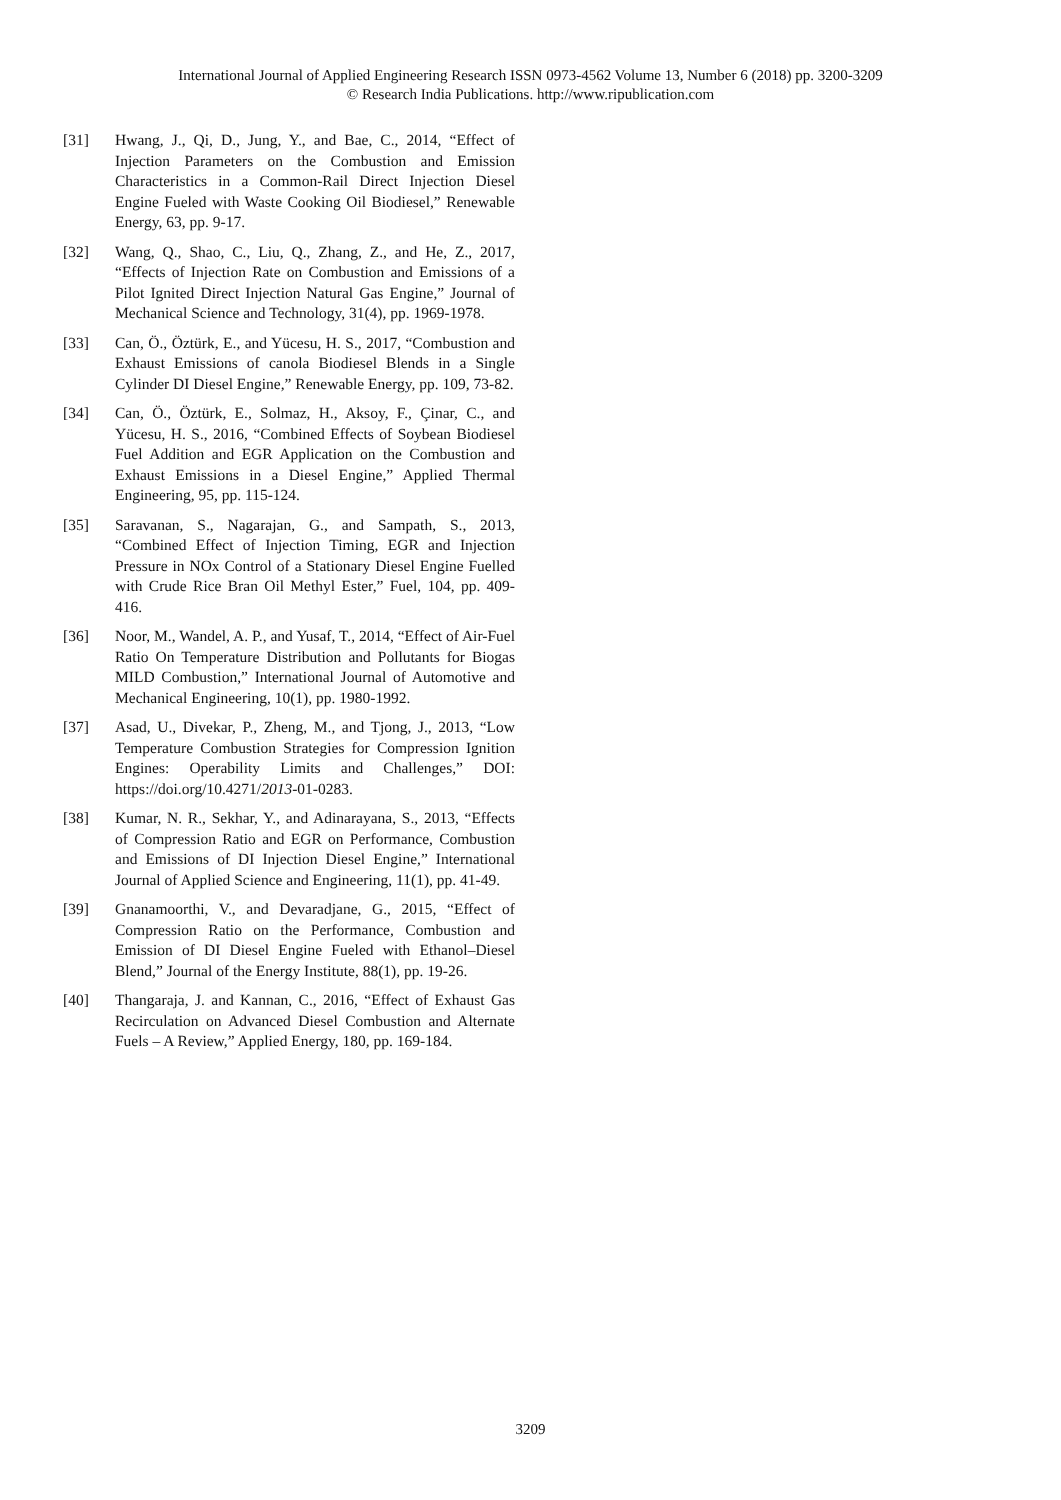International Journal of Applied Engineering Research ISSN 0973-4562 Volume 13, Number 6 (2018) pp. 3200-3209
© Research India Publications. http://www.ripublication.com
[31] Hwang, J., Qi, D., Jung, Y., and Bae, C., 2014, “Effect of Injection Parameters on the Combustion and Emission Characteristics in a Common-Rail Direct Injection Diesel Engine Fueled with Waste Cooking Oil Biodiesel,” Renewable Energy, 63, pp. 9-17.
[32] Wang, Q., Shao, C., Liu, Q., Zhang, Z., and He, Z., 2017, “Effects of Injection Rate on Combustion and Emissions of a Pilot Ignited Direct Injection Natural Gas Engine,” Journal of Mechanical Science and Technology, 31(4), pp. 1969-1978.
[33] Can, Ö., Öztürk, E., and Yücesu, H. S., 2017, “Combustion and Exhaust Emissions of canola Biodiesel Blends in a Single Cylinder DI Diesel Engine,” Renewable Energy, pp. 109, 73-82.
[34] Can, Ö., Öztürk, E., Solmaz, H., Aksoy, F., Çinar, C., and Yücesu, H. S., 2016, “Combined Effects of Soybean Biodiesel Fuel Addition and EGR Application on the Combustion and Exhaust Emissions in a Diesel Engine,” Applied Thermal Engineering, 95, pp. 115-124.
[35] Saravanan, S., Nagarajan, G., and Sampath, S., 2013, “Combined Effect of Injection Timing, EGR and Injection Pressure in NOx Control of a Stationary Diesel Engine Fuelled with Crude Rice Bran Oil Methyl Ester,” Fuel, 104, pp. 409-416.
[36] Noor, M., Wandel, A. P., and Yusaf, T., 2014, “Effect of Air-Fuel Ratio On Temperature Distribution and Pollutants for Biogas MILD Combustion,” International Journal of Automotive and Mechanical Engineering, 10(1), pp. 1980-1992.
[37] Asad, U., Divekar, P., Zheng, M., and Tjong, J., 2013, “Low Temperature Combustion Strategies for Compression Ignition Engines: Operability Limits and Challenges,” DOI: https://doi.org/10.4271/2013-01-0283.
[38] Kumar, N. R., Sekhar, Y., and Adinarayana, S., 2013, “Effects of Compression Ratio and EGR on Performance, Combustion and Emissions of DI Injection Diesel Engine,” International Journal of Applied Science and Engineering, 11(1), pp. 41-49.
[39] Gnanamoorthi, V., and Devaradjane, G., 2015, “Effect of Compression Ratio on the Performance, Combustion and Emission of DI Diesel Engine Fueled with Ethanol–Diesel Blend,” Journal of the Energy Institute, 88(1), pp. 19-26.
[40] Thangaraja, J. and Kannan, C., 2016, “Effect of Exhaust Gas Recirculation on Advanced Diesel Combustion and Alternate Fuels – A Review,” Applied Energy, 180, pp. 169-184.
3209